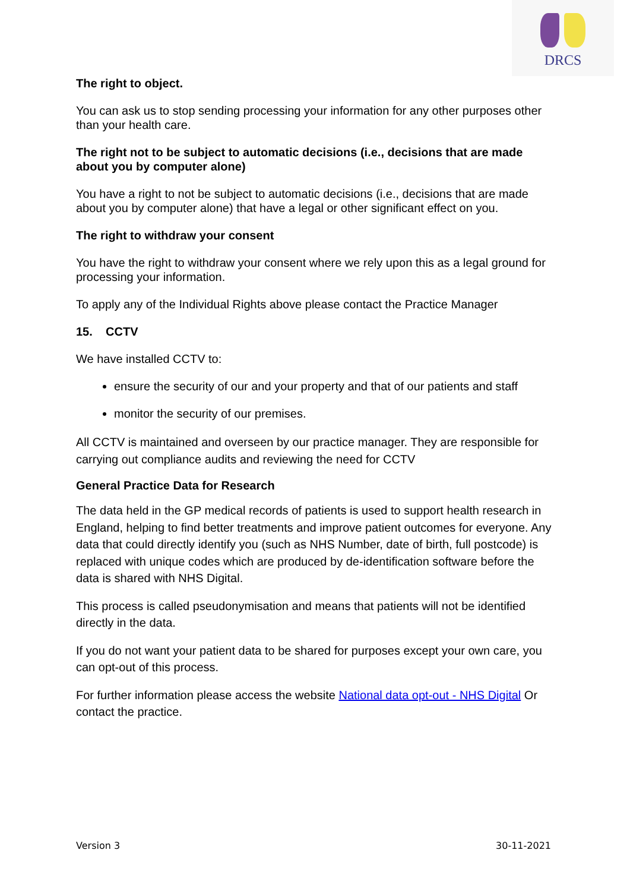DRCS
The right to object.
You can ask us to stop sending processing your information for any other purposes other than your health care.
The right not to be subject to automatic decisions (i.e., decisions that are made about you by computer alone)
You have a right to not be subject to automatic decisions (i.e., decisions that are made about you by computer alone) that have a legal or other significant effect on you.
The right to withdraw your consent
You have the right to withdraw your consent where we rely upon this as a legal ground for processing your information.
To apply any of the Individual Rights above please contact the Practice Manager
15. CCTV
We have installed CCTV to:
ensure the security of our and your property and that of our patients and staff
monitor the security of our premises.
All CCTV is maintained and overseen by our practice manager. They are responsible for carrying out compliance audits and reviewing the need for CCTV
General Practice Data for Research
The data held in the GP medical records of patients is used to support health research in England, helping to find better treatments and improve patient outcomes for everyone. Any data that could directly identify you (such as NHS Number, date of birth, full postcode) is replaced with unique codes which are produced by de-identification software before the data is shared with NHS Digital.
This process is called pseudonymisation and means that patients will not be identified directly in the data.
If you do not want your patient data to be shared for purposes except your own care, you can opt-out of this process.
For further information please access the website National data opt-out - NHS Digital Or contact the practice.
Version 3 30-11-2021